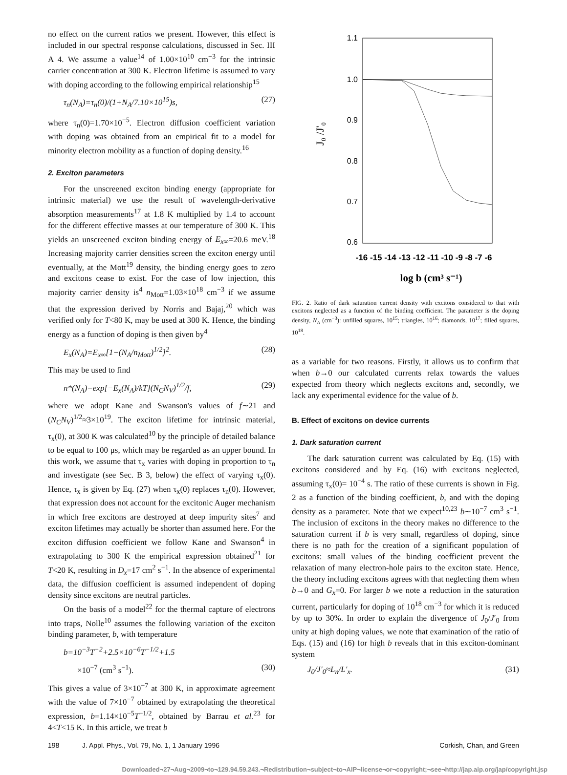no effect on the current ratios we present. However, this effect is included in our spectral response calculations, discussed in Sec. III A 4. We assume a value<sup>14</sup> of 1.00×10<sup>10</sup> cm<sup>−3</sup> for the intrinsic carrier concentration at 300 K. Electron lifetime is assumed to vary with doping according to the following empirical relationship<sup>15</sup>
τ<sub>n</sub>(N<sub>A</sub>)=τ<sub>n</sub>(0)/(1+N<sub>A</sub>/7.10×10<sup>15</sup>)s, (27)
where τ<sub>n</sub>(0)=1.70×10<sup>−5</sup>. Electron diffusion coefficient variation with doping was obtained from an empirical fit to a model for minority electron mobility as a function of doping density.<sup>16</sup>
2. Exciton parameters
For the unscreened exciton binding energy (appropriate for intrinsic material) we use the result of wavelength-derivative absorption measurements<sup>17</sup> at 1.8 K multiplied by 1.4 to account for the different effective masses at our temperature of 300 K. This yields an unscreened exciton binding energy of E<sub>x∞</sub>=20.6 meV.<sup>18</sup> Increasing majority carrier densities screen the exciton energy until eventually, at the Mott<sup>19</sup> density, the binding energy goes to zero and excitons cease to exist. For the case of low injection, this majority carrier density is<sup>4</sup> n<sub>Mott</sub>=1.03×10<sup>18</sup> cm<sup>−3</sup> if we assume that the expression derived by Norris and Bajaj,<sup>20</sup> which was verified only for T<80 K, may be used at 300 K. Hence, the binding energy as a function of doping is then given by<sup>4</sup>
E<sub>x</sub>(N<sub>A</sub>)=E<sub>x∞</sub>[1−(N<sub>A</sub>/n<sub>Mott</sub>)<sup>1/2</sup>]<sup>2</sup>. (28)
This may be used to find
n*(N<sub>A</sub>)=exp[−E<sub>x</sub>(N<sub>A</sub>)/kT](N<sub>C</sub>N<sub>V</sub>)<sup>1/2</sup>/f, (29)
where we adopt Kane and Swanson's values of f∼21 and (N<sub>C</sub>N<sub>V</sub>)<sup>1/2</sup>≈3×10<sup>19</sup>. The exciton lifetime for intrinsic material, τ<sub>x</sub>(0), at 300 K was calculated<sup>10</sup> by the principle of detailed balance to be equal to 100 μs, which may be regarded as an upper bound. In this work, we assume that τ<sub>x</sub> varies with doping in proportion to τ<sub>n</sub> and investigate (see Sec. B 3, below) the effect of varying τ<sub>x</sub>(0). Hence, τ<sub>x</sub> is given by Eq. (27) when τ<sub>x</sub>(0) replaces τ<sub>n</sub>(0). However, that expression does not account for the excitonic Auger mechanism in which free excitons are destroyed at deep impurity sites<sup>7</sup> and exciton lifetimes may actually be shorter than assumed here. For the exciton diffusion coefficient we follow Kane and Swanson<sup>4</sup> in extrapolating to 300 K the empirical expression obtained<sup>21</sup> for T<20 K, resulting in D<sub>x</sub>=17 cm<sup>2</sup> s<sup>−1</sup>. In the absence of experimental data, the diffusion coefficient is assumed independent of doping density since excitons are neutral particles.
On the basis of a model<sup>22</sup> for the thermal capture of electrons into traps, Nolle<sup>10</sup> assumes the following variation of the exciton binding parameter, b, with temperature
b=10<sup>−3</sup>T<sup>−2</sup>+2.5×10<sup>−6</sup>T<sup>−1/2</sup>+1.5
×10<sup>−7</sup> (cm<sup>3</sup> s<sup>−1</sup>). (30)
This gives a value of 3×10<sup>−7</sup> at 300 K, in approximate agreement with the value of 7×10<sup>−7</sup> obtained by extrapolating the theoretical expression, b=1.14×10<sup>−5</sup>T<sup>−1/2</sup>, obtained by Barrau et al.<sup>23</sup> for 4<T<15 K. In this article, we treat b
1.1
1.0
0.9
0.8
0.7
0.6
J₀ /J'₀
-16 -15 -14 -13 -12 -11 -10 -9 -8 -7 -6
log b (cm³ s⁻¹)
FIG. 2. Ratio of dark saturation current density with excitons considered to that with excitons neglected as a function of the binding coefficient. The parameter is the doping density, N<sub>A</sub> (cm<sup>−3</sup>): unfilled squares, 10<sup>15</sup>; triangles, 10<sup>16</sup>; diamonds, 10<sup>17</sup>; filled squares, 10<sup>18</sup>.
as a variable for two reasons. Firstly, it allows us to confirm that when b→0 our calculated currents relax towards the values expected from theory which neglects excitons and, secondly, we lack any experimental evidence for the value of b.
B. Effect of excitons on device currents
1. Dark saturation current
The dark saturation current was calculated by Eq. (15) with excitons considered and by Eq. (16) with excitons neglected, assuming τ<sub>x</sub>(0)= 10<sup>−4</sup> s. The ratio of these currents is shown in Fig. 2 as a function of the binding coefficient, b, and with the doping density as a parameter. Note that we expect<sup>10,23</sup> b∼10<sup>−7</sup> cm<sup>3</sup> s<sup>−1</sup>. The inclusion of excitons in the theory makes no difference to the saturation current if b is very small, regardless of doping, since there is no path for the creation of a significant population of excitons: small values of the binding coefficient prevent the relaxation of many electron-hole pairs to the exciton state. Hence, the theory including excitons agrees with that neglecting them when b→0 and G<sub>x</sub>=0. For larger b we note a reduction in the saturation current, particularly for doping of 10<sup>18</sup> cm<sup>−3</sup> for which it is reduced by up to 30%. In order to explain the divergence of J<sub>0</sub>/J′<sub>0</sub> from unity at high doping values, we note that examination of the ratio of Eqs. (15) and (16) for high b reveals that in this exciton-dominant system
J<sub>0</sub>/J′<sub>0</sub>≈L<sub>n</sub>/L′<sub>x</sub>. (31)
198 J. Appl. Phys., Vol. 79, No. 1, 1 January 1996 Corkish, Chan, and Green
Downloaded¬27¬Aug¬2009¬to¬129.94.59.243.¬Redistribution¬subject¬to¬AIP¬license¬or¬copyright;¬see¬http://jap.aip.org/jap/copyright.jsp